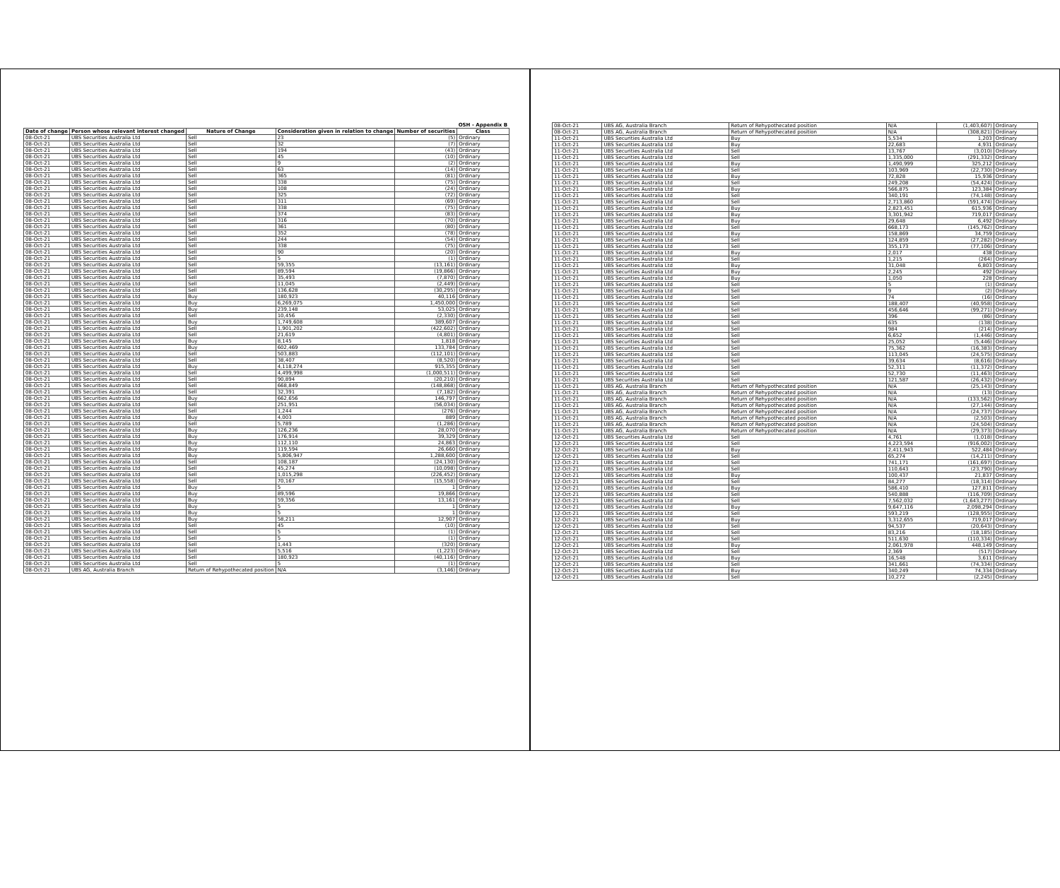| | | | | | OSH - Appendix B |
| Date of change | Person whose relevant interest changed | Nature of Change | Consideration given in relation to change | Number of securities | Class |
| 08-Oct-21 | UBS Securities Australia Ltd | Sell | 23 | (5) | Ordinary |
| 08-Oct-21 | UBS Securities Australia Ltd | Sell | 32 | (7) | Ordinary |
| 08-Oct-21 | UBS Securities Australia Ltd | Sell | 194 | (43) | Ordinary |
| 08-Oct-21 | UBS Securities Australia Ltd | Sell | 45 | (10) | Ordinary |
| 08-Oct-21 | UBS Securities Australia Ltd | Sell | 9 | (2) | Ordinary |
| 08-Oct-21 | UBS Securities Australia Ltd | Sell | 63 | (14) | Ordinary |
| 08-Oct-21 | UBS Securities Australia Ltd | Sell | 365 | (81) | Ordinary |
| 08-Oct-21 | UBS Securities Australia Ltd | Sell | 338 | (75) | Ordinary |
| 08-Oct-21 | UBS Securities Australia Ltd | Sell | 108 | (24) | Ordinary |
| 08-Oct-21 | UBS Securities Australia Ltd | Sell | 325 | (72) | Ordinary |
| 08-Oct-21 | UBS Securities Australia Ltd | Sell | 311 | (69) | Ordinary |
| 08-Oct-21 | UBS Securities Australia Ltd | Sell | 338 | (75) | Ordinary |
| 08-Oct-21 | UBS Securities Australia Ltd | Sell | 374 | (83) | Ordinary |
| 08-Oct-21 | UBS Securities Australia Ltd | Sell | 316 | (70) | Ordinary |
| 08-Oct-21 | UBS Securities Australia Ltd | Sell | 361 | (80) | Ordinary |
| 08-Oct-21 | UBS Securities Australia Ltd | Sell | 352 | (78) | Ordinary |
| 08-Oct-21 | UBS Securities Australia Ltd | Sell | 244 | (54) | Ordinary |
| 08-Oct-21 | UBS Securities Australia Ltd | Sell | 338 | (75) | Ordinary |
| 08-Oct-21 | UBS Securities Australia Ltd | Sell | 90 | (20) | Ordinary |
| 08-Oct-21 | UBS Securities Australia Ltd | Sell | 5 | (1) | Ordinary |
| 08-Oct-21 | UBS Securities Australia Ltd | Sell | 59,355 | (13,161) | Ordinary |
| 08-Oct-21 | UBS Securities Australia Ltd | Sell | 89,594 | (19,866) | Ordinary |
| 08-Oct-21 | UBS Securities Australia Ltd | Sell | 35,493 | (7,870) | Ordinary |
| 08-Oct-21 | UBS Securities Australia Ltd | Sell | 11,045 | (2,449) | Ordinary |
| 08-Oct-21 | UBS Securities Australia Ltd | Sell | 136,628 | (30,295) | Ordinary |
| 08-Oct-21 | UBS Securities Australia Ltd | Buy | 180,923 | 40,116 | Ordinary |
| 08-Oct-21 | UBS Securities Australia Ltd | Buy | 6,269,075 | 1,450,000 | Ordinary |
| 08-Oct-21 | UBS Securities Australia Ltd | Buy | 239,148 | 53,025 | Ordinary |
| 08-Oct-21 | UBS Securities Australia Ltd | Sell | 10,456 | (2,330) | Ordinary |
| 08-Oct-21 | UBS Securities Australia Ltd | Buy | 1,749,608 | 389,607 | Ordinary |
| 08-Oct-21 | UBS Securities Australia Ltd | Sell | 1,901,202 | (422,602) | Ordinary |
| 08-Oct-21 | UBS Securities Australia Ltd | Sell | 21,619 | (4,801) | Ordinary |
| 08-Oct-21 | UBS Securities Australia Ltd | Buy | 8,145 | 1,818 | Ordinary |
| 08-Oct-21 | UBS Securities Australia Ltd | Buy | 602,469 | 133,784 | Ordinary |
| 08-Oct-21 | UBS Securities Australia Ltd | Sell | 503,883 | (112,101) | Ordinary |
| 08-Oct-21 | UBS Securities Australia Ltd | Sell | 38,407 | (8,520) | Ordinary |
| 08-Oct-21 | UBS Securities Australia Ltd | Buy | 4,118,274 | 915,355 | Ordinary |
| 08-Oct-21 | UBS Securities Australia Ltd | Sell | 4,499,998 | (1,000,511) | Ordinary |
| 08-Oct-21 | UBS Securities Australia Ltd | Sell | 90,894 | (20,210) | Ordinary |
| 08-Oct-21 | UBS Securities Australia Ltd | Sell | 668,849 | (148,868) | Ordinary |
| 08-Oct-21 | UBS Securities Australia Ltd | Sell | 32,391 | (7,182) | Ordinary |
| 08-Oct-21 | UBS Securities Australia Ltd | Buy | 662,656 | 146,797 | Ordinary |
| 08-Oct-21 | UBS Securities Australia Ltd | Sell | 251,951 | (56,034) | Ordinary |
| 08-Oct-21 | UBS Securities Australia Ltd | Sell | 1,244 | (276) | Ordinary |
| 08-Oct-21 | UBS Securities Australia Ltd | Buy | 4,003 | 889 | Ordinary |
| 08-Oct-21 | UBS Securities Australia Ltd | Sell | 5,789 | (1,286) | Ordinary |
| 08-Oct-21 | UBS Securities Australia Ltd | Buy | 126,236 | 28,070 | Ordinary |
| 08-Oct-21 | UBS Securities Australia Ltd | Buy | 176,914 | 39,329 | Ordinary |
| 08-Oct-21 | UBS Securities Australia Ltd | Buy | 112,110 | 24,863 | Ordinary |
| 08-Oct-21 | UBS Securities Australia Ltd | Buy | 119,594 | 26,660 | Ordinary |
| 08-Oct-21 | UBS Securities Australia Ltd | Buy | 5,806,947 | 1,288,600 | Ordinary |
| 08-Oct-21 | UBS Securities Australia Ltd | Sell | 108,187 | (24,130) | Ordinary |
| 08-Oct-21 | UBS Securities Australia Ltd | Sell | 45,274 | (10,098) | Ordinary |
| 08-Oct-21 | UBS Securities Australia Ltd | Sell | 1,015,298 | (226,452) | Ordinary |
| 08-Oct-21 | UBS Securities Australia Ltd | Sell | 70,167 | (15,558) | Ordinary |
| 08-Oct-21 | UBS Securities Australia Ltd | Buy | 5 | 1 | Ordinary |
| 08-Oct-21 | UBS Securities Australia Ltd | Buy | 89,596 | 19,866 | Ordinary |
| 08-Oct-21 | UBS Securities Australia Ltd | Buy | 59,356 | 13,161 | Ordinary |
| 08-Oct-21 | UBS Securities Australia Ltd | Buy | 5 | 1 | Ordinary |
| 08-Oct-21 | UBS Securities Australia Ltd | Buy | 5 | 1 | Ordinary |
| 08-Oct-21 | UBS Securities Australia Ltd | Buy | 58,211 | 12,907 | Ordinary |
| 08-Oct-21 | UBS Securities Australia Ltd | Sell | 45 | (10) | Ordinary |
| 08-Oct-21 | UBS Securities Australia Ltd | Sell | 5 | (1) | Ordinary |
| 08-Oct-21 | UBS Securities Australia Ltd | Sell | 5 | (1) | Ordinary |
| 08-Oct-21 | UBS Securities Australia Ltd | Sell | 1,443 | (320) | Ordinary |
| 08-Oct-21 | UBS Securities Australia Ltd | Sell | 5,516 | (1,223) | Ordinary |
| 08-Oct-21 | UBS Securities Australia Ltd | Sell | 180,923 | (40,116) | Ordinary |
| 08-Oct-21 | UBS Securities Australia Ltd | Sell | 5 | (1) | Ordinary |
| 08-Oct-21 | UBS AG, Australia Branch | Return of Rehypothecated position | N/A | (3,146) | Ordinary |
| 08-Oct-21 | UBS AG, Australia Branch | Return of Rehypothecated position | N/A | (1,403,607) | Ordinary |
| 08-Oct-21 | UBS AG, Australia Branch | Return of Rehypothecated position | N/A | (308,821) | Ordinary |
| 11-Oct-21 | UBS Securities Australia Ltd | Buy | 5,534 | 1,203 | Ordinary |
| 11-Oct-21 | UBS Securities Australia Ltd | Buy | 22,683 | 4,931 | Ordinary |
| 11-Oct-21 | UBS Securities Australia Ltd | Sell | 13,767 | (3,010) | Ordinary |
| 11-Oct-21 | UBS Securities Australia Ltd | Sell | 1,335,000 | (291,332) | Ordinary |
| 11-Oct-21 | UBS Securities Australia Ltd | Buy | 1,490,999 | 325,212 | Ordinary |
| 11-Oct-21 | UBS Securities Australia Ltd | Sell | 103,969 | (22,730) | Ordinary |
| 11-Oct-21 | UBS Securities Australia Ltd | Buy | 72,828 | 15,936 | Ordinary |
| 11-Oct-21 | UBS Securities Australia Ltd | Sell | 249,208 | (54,424) | Ordinary |
| 11-Oct-21 | UBS Securities Australia Ltd | Buy | 566,875 | 123,384 | Ordinary |
| 11-Oct-21 | UBS Securities Australia Ltd | Sell | 340,191 | (74,148) | Ordinary |
| 11-Oct-21 | UBS Securities Australia Ltd | Sell | 2,713,860 | (591,474) | Ordinary |
| 11-Oct-21 | UBS Securities Australia Ltd | Buy | 2,823,451 | 615,936 | Ordinary |
| 11-Oct-21 | UBS Securities Australia Ltd | Buy | 3,301,942 | 719,017 | Ordinary |
| 11-Oct-21 | UBS Securities Australia Ltd | Buy | 29,648 | 6,492 | Ordinary |
| 11-Oct-21 | UBS Securities Australia Ltd | Sell | 668,173 | (145,762) | Ordinary |
| 11-Oct-21 | UBS Securities Australia Ltd | Buy | 158,869 | 34,759 | Ordinary |
| 11-Oct-21 | UBS Securities Australia Ltd | Sell | 124,859 | (27,282) | Ordinary |
| 11-Oct-21 | UBS Securities Australia Ltd | Sell | 355,173 | (77,106) | Ordinary |
| 11-Oct-21 | UBS Securities Australia Ltd | Buy | 2,017 | 438 | Ordinary |
| 11-Oct-21 | UBS Securities Australia Ltd | Sell | 1,215 | (264) | Ordinary |
| 11-Oct-21 | UBS Securities Australia Ltd | Buy | 31,048 | 6,803 | Ordinary |
| 11-Oct-21 | UBS Securities Australia Ltd | Buy | 2,245 | 492 | Ordinary |
| 11-Oct-21 | UBS Securities Australia Ltd | Buy | 1,050 | 228 | Ordinary |
| 11-Oct-21 | UBS Securities Australia Ltd | Sell | 5 | (1) | Ordinary |
| 11-Oct-21 | UBS Securities Australia Ltd | Sell | 9 | (2) | Ordinary |
| 11-Oct-21 | UBS Securities Australia Ltd | Sell | 74 | (16) | Ordinary |
| 11-Oct-21 | UBS Securities Australia Ltd | Sell | 188,407 | (40,958) | Ordinary |
| 11-Oct-21 | UBS Securities Australia Ltd | Sell | 456,646 | (99,271) | Ordinary |
| 11-Oct-21 | UBS Securities Australia Ltd | Sell | 396 | (86) | Ordinary |
| 11-Oct-21 | UBS Securities Australia Ltd | Sell | 635 | (138) | Ordinary |
| 11-Oct-21 | UBS Securities Australia Ltd | Sell | 984 | (214) | Ordinary |
| 11-Oct-21 | UBS Securities Australia Ltd | Sell | 6,652 | (1,446) | Ordinary |
| 11-Oct-21 | UBS Securities Australia Ltd | Sell | 25,052 | (5,446) | Ordinary |
| 11-Oct-21 | UBS Securities Australia Ltd | Sell | 75,362 | (16,383) | Ordinary |
| 11-Oct-21 | UBS Securities Australia Ltd | Sell | 113,045 | (24,575) | Ordinary |
| 11-Oct-21 | UBS Securities Australia Ltd | Sell | 39,634 | (8,616) | Ordinary |
| 11-Oct-21 | UBS Securities Australia Ltd | Sell | 52,311 | (11,372) | Ordinary |
| 11-Oct-21 | UBS Securities Australia Ltd | Sell | 52,730 | (11,463) | Ordinary |
| 11-Oct-21 | UBS Securities Australia Ltd | Sell | 121,587 | (26,432) | Ordinary |
| 11-Oct-21 | UBS AG, Australia Branch | Return of Rehypothecated position | N/A | (25,143) | Ordinary |
| 11-Oct-21 | UBS AG, Australia Branch | Return of Rehypothecated position | N/A | (13) | Ordinary |
| 11-Oct-21 | UBS AG, Australia Branch | Return of Rehypothecated position | N/A | (133,562) | Ordinary |
| 11-Oct-21 | UBS AG, Australia Branch | Return of Rehypothecated position | N/A | (27,144) | Ordinary |
| 11-Oct-21 | UBS AG, Australia Branch | Return of Rehypothecated position | N/A | (24,737) | Ordinary |
| 11-Oct-21 | UBS AG, Australia Branch | Return of Rehypothecated position | N/A | (2,503) | Ordinary |
| 11-Oct-21 | UBS AG, Australia Branch | Return of Rehypothecated position | N/A | (24,504) | Ordinary |
| 11-Oct-21 | UBS AG, Australia Branch | Return of Rehypothecated position | N/A | (29,373) | Ordinary |
| 12-Oct-21 | UBS Securities Australia Ltd | Sell | 4,761 | (1,018) | Ordinary |
| 12-Oct-21 | UBS Securities Australia Ltd | Sell | 4,223,594 | (916,002) | Ordinary |
| 12-Oct-21 | UBS Securities Australia Ltd | Buy | 2,411,943 | 522,484 | Ordinary |
| 12-Oct-21 | UBS Securities Australia Ltd | Sell | 65,274 | (14,211) | Ordinary |
| 12-Oct-21 | UBS Securities Australia Ltd | Sell | 741,171 | (161,697) | Ordinary |
| 12-Oct-21 | UBS Securities Australia Ltd | Sell | 110,643 | (23,790) | Ordinary |
| 12-Oct-21 | UBS Securities Australia Ltd | Buy | 100,437 | 21,837 | Ordinary |
| 12-Oct-21 | UBS Securities Australia Ltd | Sell | 84,277 | (18,314) | Ordinary |
| 12-Oct-21 | UBS Securities Australia Ltd | Buy | 586,410 | 127,811 | Ordinary |
| 12-Oct-21 | UBS Securities Australia Ltd | Sell | 540,888 | (116,709) | Ordinary |
| 12-Oct-21 | UBS Securities Australia Ltd | Sell | 7,562,032 | (1,643,277) | Ordinary |
| 12-Oct-21 | UBS Securities Australia Ltd | Buy | 9,647,116 | 2,098,294 | Ordinary |
| 12-Oct-21 | UBS Securities Australia Ltd | Sell | 593,219 | (128,955) | Ordinary |
| 12-Oct-21 | UBS Securities Australia Ltd | Buy | 3,312,655 | 719,017 | Ordinary |
| 12-Oct-21 | UBS Securities Australia Ltd | Sell | 94,537 | (20,643) | Ordinary |
| 12-Oct-21 | UBS Securities Australia Ltd | Sell | 83,216 | (18,185) | Ordinary |
| 12-Oct-21 | UBS Securities Australia Ltd | Sell | 511,630 | (110,334) | Ordinary |
| 12-Oct-21 | UBS Securities Australia Ltd | Buy | 2,061,978 | 448,149 | Ordinary |
| 12-Oct-21 | UBS Securities Australia Ltd | Sell | 2,369 | (517) | Ordinary |
| 12-Oct-21 | UBS Securities Australia Ltd | Buy | 16,548 | 3,611 | Ordinary |
| 12-Oct-21 | UBS Securities Australia Ltd | Sell | 341,661 | (74,334) | Ordinary |
| 12-Oct-21 | UBS Securities Australia Ltd | Buy | 340,249 | 74,334 | Ordinary |
| 12-Oct-21 | UBS Securities Australia Ltd | Sell | 10,272 | (2,245) | Ordinary |